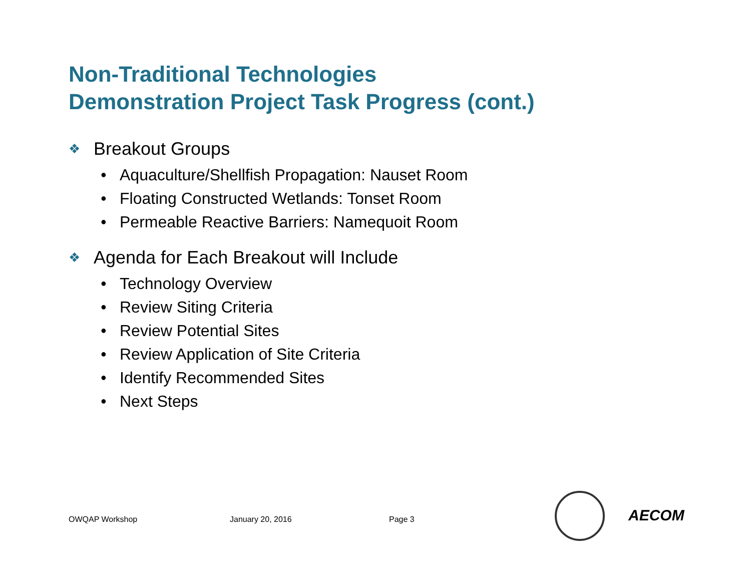Non-Traditional Technologies
Demonstration Project Task Progress (cont.)
❖ Breakout Groups
• Aquaculture/Shellfish Propagation: Nauset Room
• Floating Constructed Wetlands: Tonset Room
• Permeable Reactive Barriers: Namequoit Room
❖ Agenda for Each Breakout will Include
• Technology Overview
• Review Siting Criteria
• Review Potential Sites
• Review Application of Site Criteria
• Identify Recommended Sites
• Next Steps
OWQAP Workshop January 20, 2016 Page 3 AECOM